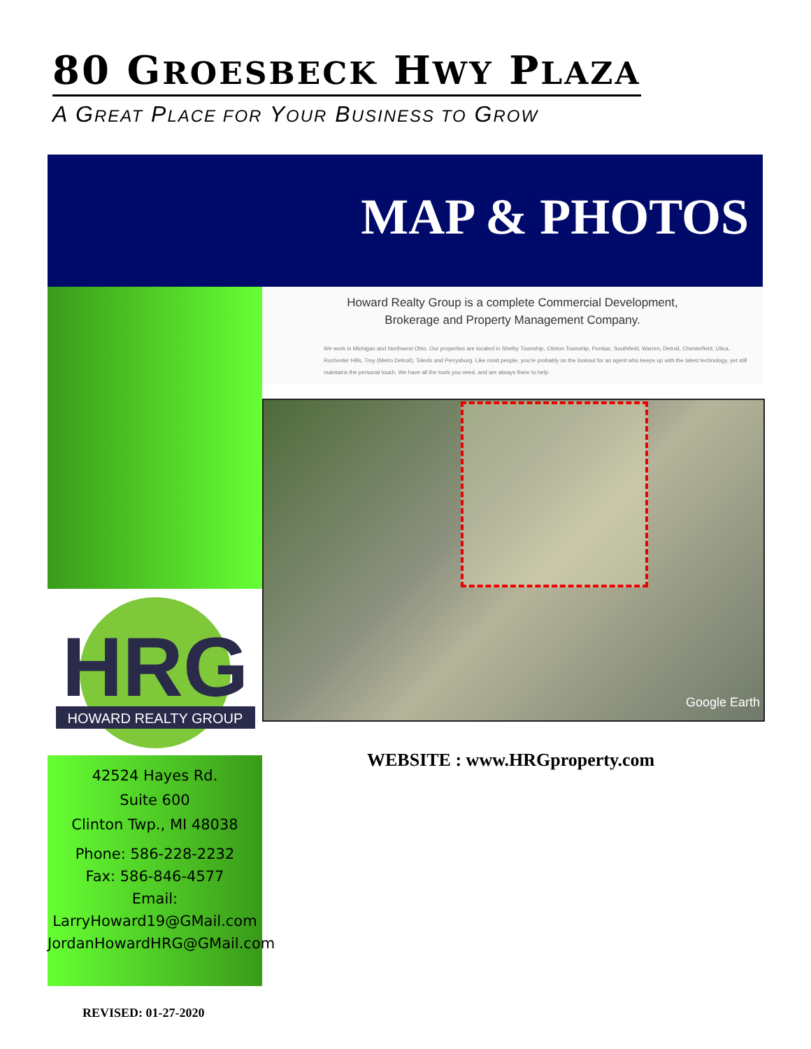80 GROESBECK HWY PLAZA
A GREAT PLACE FOR YOUR BUSINESS TO GROW
MAP & PHOTOS
Howard Realty Group is a complete Commercial Development,
Brokerage and Property Management Company.
We work in Michigan and Northwest Ohio. Our properties are located in Shelby Township, Clinton Township, Pontiac, Southfield, Warren, Detroit, Chesterfield, Utica, Rochester Hills, Troy (Metro Detroit), Toledo and Perrysburg. Like most people, you're probably on the lookout for an agent who keeps up with the latest technology, yet still maintains the personal touch. We have all the tools you need, and are always there to help.
Google Earth
HRG
HOWARD REALTY GROUP
42524 Hayes Rd.
Suite 600
Clinton Twp., MI 48038
Phone: 586-228-2232
Fax: 586-846-4577
Email:
LarryHoward19@GMail.com
JordanHowardHRG@GMail.com
WEBSITE : www.HRGproperty.com
REVISED: 01-27-2020